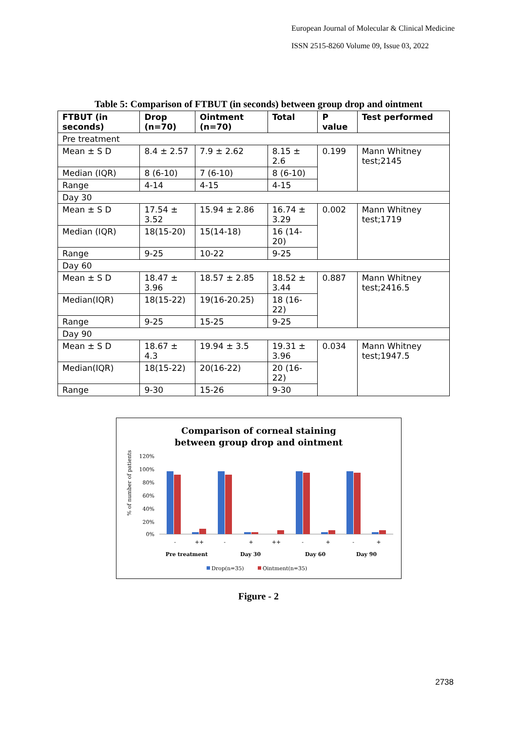European Journal of Molecular & Clinical Medicine
ISSN 2515-8260 Volume 09, Issue 03, 2022
Table 5: Comparison of FTBUT (in seconds) between group drop and ointment
| FTBUT (in seconds) | Drop (n=70) | Ointment (n=70) | Total | P value | Test performed |
| --- | --- | --- | --- | --- | --- |
| Pre treatment | | | | | |
| Mean ± S D | 8.4 ± 2.57 | 7.9 ± 2.62 | 8.15 ± 2.6 | 0.199 | Mann Whitney test;2145 |
| Median (IQR) | 8 (6-10) | 7 (6-10) | 8 (6-10) | | |
| Range | 4-14 | 4-15 | 4-15 | | |
| Day 30 | | | | | |
| Mean ± S D | 17.54 ± 3.52 | 15.94 ± 2.86 | 16.74 ± 3.29 | 0.002 | Mann Whitney test;1719 |
| Median (IQR) | 18(15-20) | 15(14-18) | 16 (14-20) | | |
| Range | 9-25 | 10-22 | 9-25 | | |
| Day 60 | | | | | |
| Mean ± S D | 18.47 ± 3.96 | 18.57 ± 2.85 | 18.52 ± 3.44 | 0.887 | Mann Whitney test;2416.5 |
| Median(IQR) | 18(15-22) | 19(16-20.25) | 18 (16-22) | | |
| Range | 9-25 | 15-25 | 9-25 | | |
| Day 90 | | | | | |
| Mean ± S D | 18.67 ± 4.3 | 19.94 ± 3.5 | 19.31 ± 3.96 | 0.034 | Mann Whitney test;1947.5 |
| Median(IQR) | 18(15-22) | 20(16-22) | 20 (16-22) | | |
| Range | 9-30 | 15-26 | 9-30 | | |
Comparison of corneal staining
between group drop and ointment
120%
100%
80%
60%
40%
20%
0%
% of number of patients
-
++
-
+
++
-
+
-
+
Pre treatment
Day 30
Day 60
Day 90
Drop(n=35)
Ointment(n=35)
Figure - 2
2738